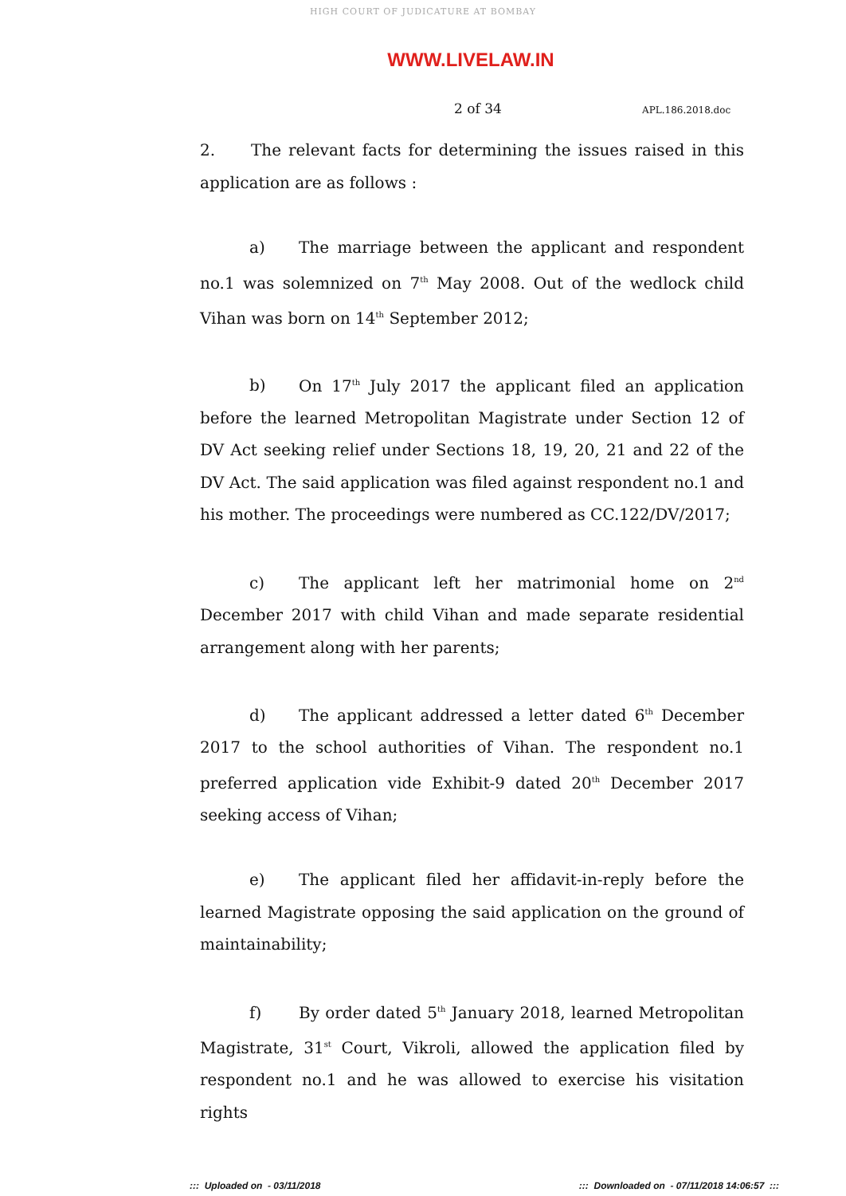HIGH COURT OF JUDICATURE AT BOMBAY
WWW.LIVELAW.IN
2 of 34 APL.186.2018.doc
2. The relevant facts for determining the issues raised in this application are as follows :
a) The marriage between the applicant and respondent no.1 was solemnized on 7<sup>th</sup> May 2008. Out of the wedlock child Vihan was born on 14<sup>th</sup> September 2012;
b) On 17<sup>th</sup> July 2017 the applicant filed an application before the learned Metropolitan Magistrate under Section 12 of DV Act seeking relief under Sections 18, 19, 20, 21 and 22 of the DV Act. The said application was filed against respondent no.1 and his mother. The proceedings were numbered as CC.122/DV/2017;
c) The applicant left her matrimonial home on 2<sup>nd</sup> December 2017 with child Vihan and made separate residential arrangement along with her parents;
d) The applicant addressed a letter dated 6<sup>th</sup> December 2017 to the school authorities of Vihan. The respondent no.1 preferred application vide Exhibit-9 dated 20<sup>th</sup> December 2017 seeking access of Vihan;
e) The applicant filed her affidavit-in-reply before the learned Magistrate opposing the said application on the ground of maintainability;
f) By order dated 5<sup>th</sup> January 2018, learned Metropolitan Magistrate, 31<sup>st</sup> Court, Vikroli, allowed the application filed by respondent no.1 and he was allowed to exercise his visitation rights
::: Uploaded on - 03/11/2018::: Downloaded on - 07/11/2018 14:06:57 :::